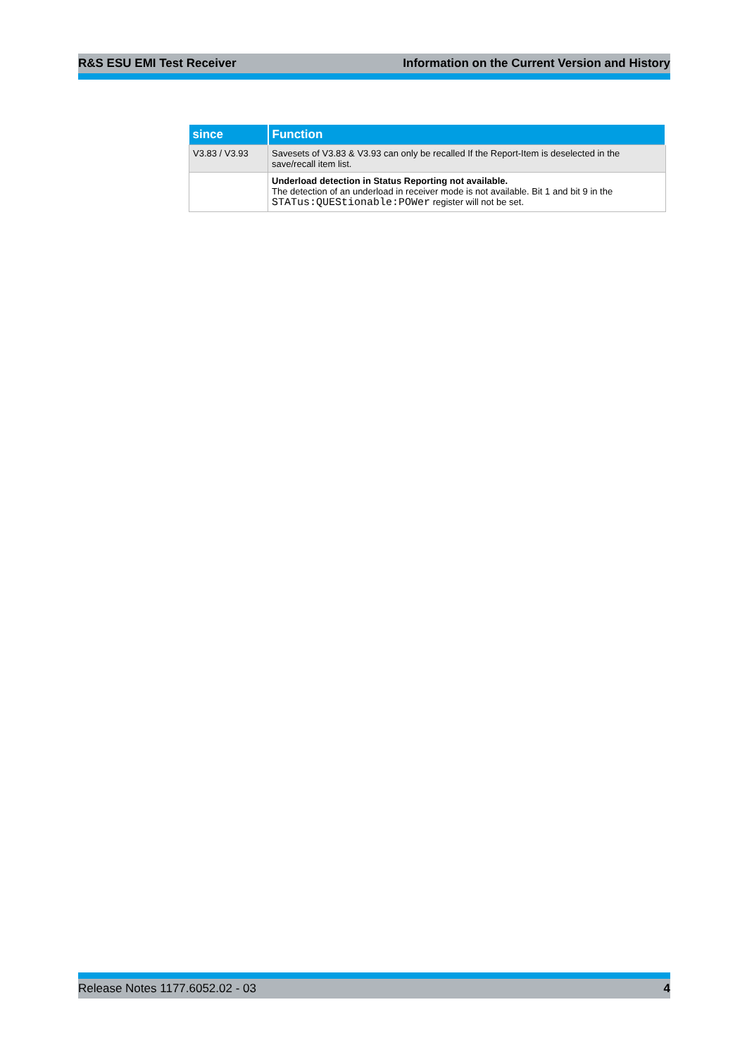R&S ESU EMI Test Receiver Information on the Current Version and History
| since | Function |
| --- | --- |
| V3.83 / V3.93 | Savesets of V3.83 & V3.93 can only be recalled If the Report-Item is deselected in the save/recall item list. |
| | Underload detection in Status Reporting not available. The detection of an underload in receiver mode is not available. Bit 1 and bit 9 in the STATus:QUEStionable:POWer register will not be set. |
Release Notes 1177.6052.02 - 03 4